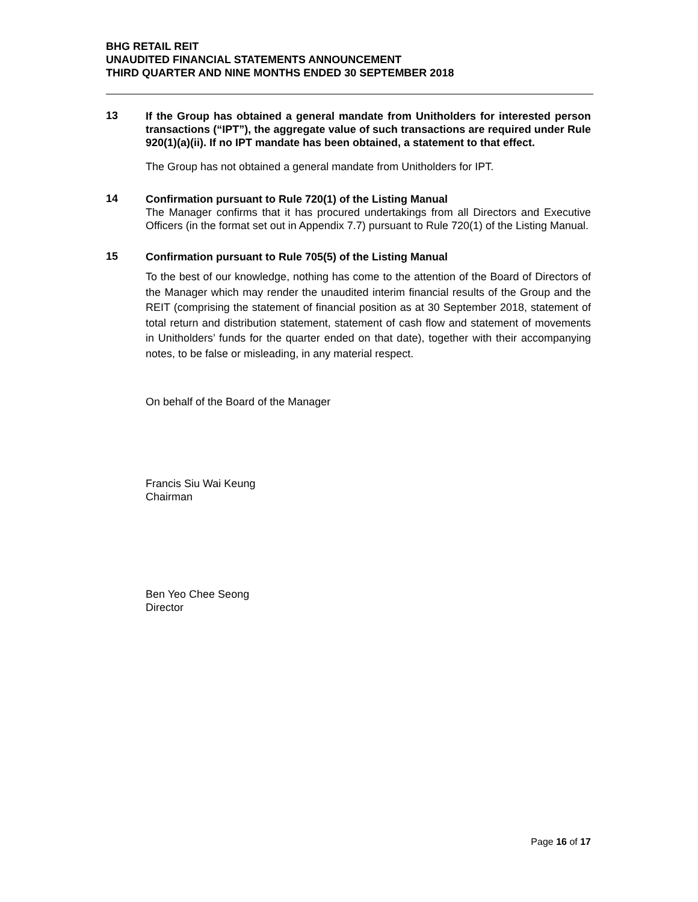BHG RETAIL REIT
UNAUDITED FINANCIAL STATEMENTS ANNOUNCEMENT
THIRD QUARTER AND NINE MONTHS ENDED 30 SEPTEMBER 2018
13
If the Group has obtained a general mandate from Unitholders for interested person transactions (“IPT”), the aggregate value of such transactions are required under Rule 920(1)(a)(ii). If no IPT mandate has been obtained, a statement to that effect.
The Group has not obtained a general mandate from Unitholders for IPT.
14
Confirmation pursuant to Rule 720(1) of the Listing Manual
The Manager confirms that it has procured undertakings from all Directors and Executive Officers (in the format set out in Appendix 7.7) pursuant to Rule 720(1) of the Listing Manual.
15
Confirmation pursuant to Rule 705(5) of the Listing Manual
To the best of our knowledge, nothing has come to the attention of the Board of Directors of the Manager which may render the unaudited interim financial results of the Group and the REIT (comprising the statement of financial position as at 30 September 2018, statement of total return and distribution statement, statement of cash flow and statement of movements in Unitholders’ funds for the quarter ended on that date), together with their accompanying notes, to be false or misleading, in any material respect.
On behalf of the Board of the Manager
Francis Siu Wai Keung
Chairman
Ben Yeo Chee Seong
Director
Page 16 of 17